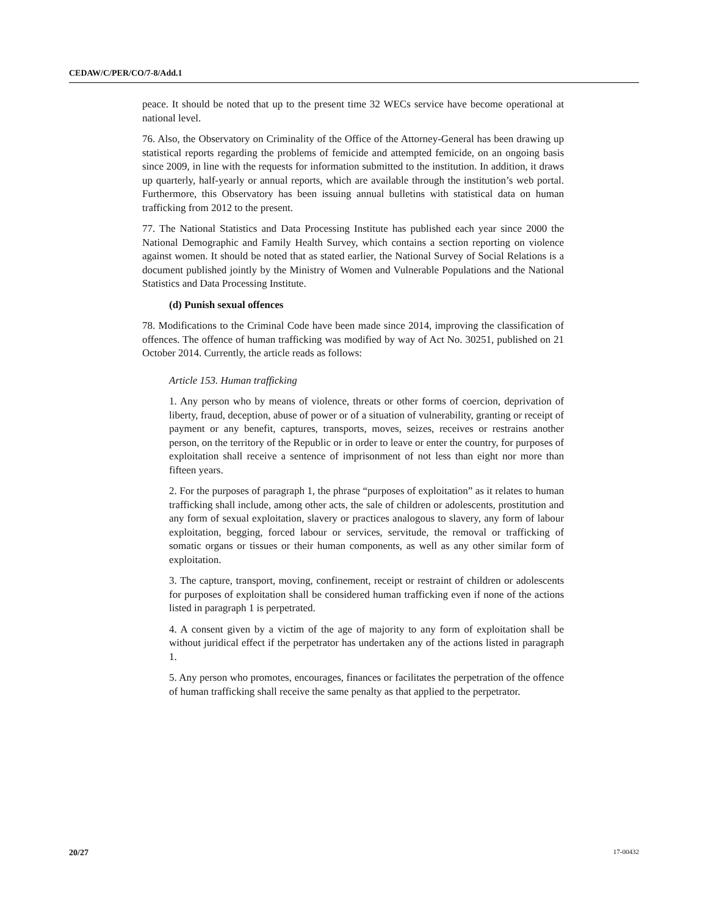CEDAW/C/PER/CO/7-8/Add.1
peace. It should be noted that up to the present time 32 WECs service have become operational at national level.
76. Also, the Observatory on Criminality of the Office of the Attorney-General has been drawing up statistical reports regarding the problems of femicide and attempted femicide, on an ongoing basis since 2009, in line with the requests for information submitted to the institution. In addition, it draws up quarterly, half-yearly or annual reports, which are available through the institution’s web portal. Furthermore, this Observatory has been issuing annual bulletins with statistical data on human trafficking from 2012 to the present.
77. The National Statistics and Data Processing Institute has published each year since 2000 the National Demographic and Family Health Survey, which contains a section reporting on violence against women. It should be noted that as stated earlier, the National Survey of Social Relations is a document published jointly by the Ministry of Women and Vulnerable Populations and the National Statistics and Data Processing Institute.
(d) Punish sexual offences
78. Modifications to the Criminal Code have been made since 2014, improving the classification of offences. The offence of human trafficking was modified by way of Act No. 30251, published on 21 October 2014. Currently, the article reads as follows:
Article 153. Human trafficking
1. Any person who by means of violence, threats or other forms of coercion, deprivation of liberty, fraud, deception, abuse of power or of a situation of vulnerability, granting or receipt of payment or any benefit, captures, transports, moves, seizes, receives or restrains another person, on the territory of the Republic or in order to leave or enter the country, for purposes of exploitation shall receive a sentence of imprisonment of not less than eight nor more than fifteen years.
2. For the purposes of paragraph 1, the phrase “purposes of exploitation” as it relates to human trafficking shall include, among other acts, the sale of children or adolescents, prostitution and any form of sexual exploitation, slavery or practices analogous to slavery, any form of labour exploitation, begging, forced labour or services, servitude, the removal or trafficking of somatic organs or tissues or their human components, as well as any other similar form of exploitation.
3. The capture, transport, moving, confinement, receipt or restraint of children or adolescents for purposes of exploitation shall be considered human trafficking even if none of the actions listed in paragraph 1 is perpetrated.
4. A consent given by a victim of the age of majority to any form of exploitation shall be without juridical effect if the perpetrator has undertaken any of the actions listed in paragraph 1.
5. Any person who promotes, encourages, finances or facilitates the perpetration of the offence of human trafficking shall receive the same penalty as that applied to the perpetrator.
20/27 17-00432